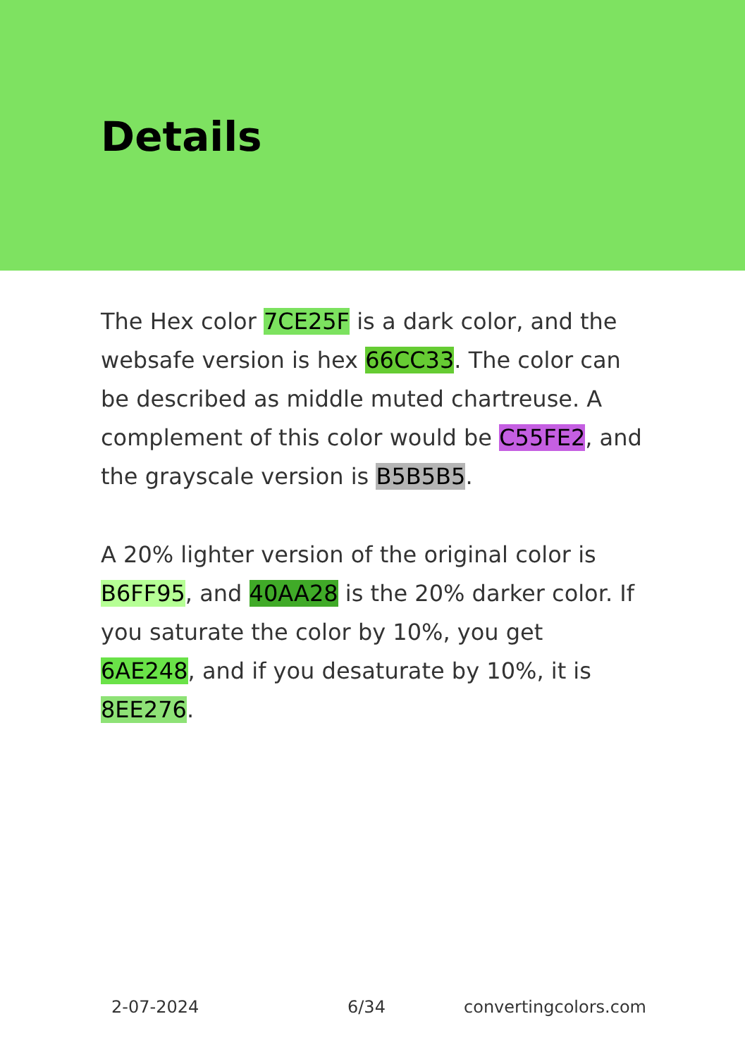Details
The Hex color 7CE25F is a dark color, and the websafe version is hex 66CC33. The color can be described as middle muted chartreuse. A complement of this color would be C55FE2, and the grayscale version is B5B5B5.
A 20% lighter version of the original color is B6FF95, and 40AA28 is the 20% darker color. If you saturate the color by 10%, you get 6AE248, and if you desaturate by 10%, it is 8EE276.
2-07-2024 6/34 convertingcolors.com